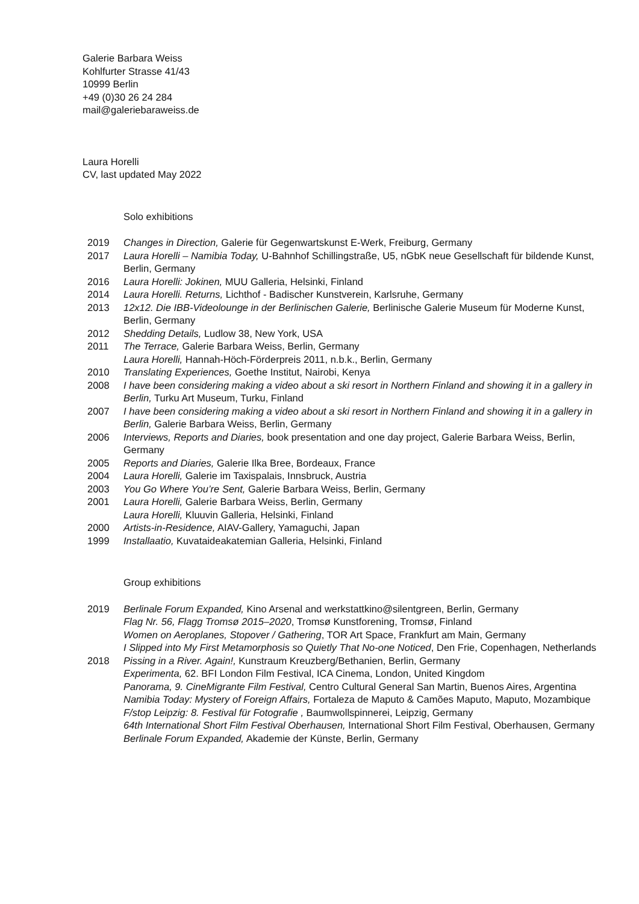Galerie Barbara Weiss
Kohlfurter Strasse 41/43
10999 Berlin
+49 (0)30 26 24 284
mail@galeriebaraweiss.de
Laura Horelli
CV, last updated May 2022
Solo exhibitions
2019 Changes in Direction, Galerie für Gegenwartskunst E-Werk, Freiburg, Germany
2017 Laura Horelli – Namibia Today, U-Bahnhof Schillingstraße, U5, nGbK neue Gesellschaft für bildende Kunst, Berlin, Germany
2016 Laura Horelli: Jokinen, MUU Galleria, Helsinki, Finland
2014 Laura Horelli. Returns, Lichthof - Badischer Kunstverein, Karlsruhe, Germany
2013 12x12. Die IBB-Videolounge in der Berlinischen Galerie, Berlinische Galerie Museum für Moderne Kunst, Berlin, Germany
2012 Shedding Details, Ludlow 38, New York, USA
2011 The Terrace, Galerie Barbara Weiss, Berlin, Germany
Laura Horelli, Hannah-Höch-Förderpreis 2011, n.b.k., Berlin, Germany
2010 Translating Experiences, Goethe Institut, Nairobi, Kenya
2008 I have been considering making a video about a ski resort in Northern Finland and showing it in a gallery in Berlin, Turku Art Museum, Turku, Finland
2007 I have been considering making a video about a ski resort in Northern Finland and showing it in a gallery in Berlin, Galerie Barbara Weiss, Berlin, Germany
2006 Interviews, Reports and Diaries, book presentation and one day project, Galerie Barbara Weiss, Berlin, Germany
2005 Reports and Diaries, Galerie Ilka Bree, Bordeaux, France
2004 Laura Horelli, Galerie im Taxispalais, Innsbruck, Austria
2003 You Go Where You’re Sent, Galerie Barbara Weiss, Berlin, Germany
2001 Laura Horelli, Galerie Barbara Weiss, Berlin, Germany
Laura Horelli, Kluuvin Galleria, Helsinki, Finland
2000 Artists-in-Residence, AIAV-Gallery, Yamaguchi, Japan
1999 Installaatio, Kuvataideakatemian Galleria, Helsinki, Finland
Group exhibitions
2019 Berlinale Forum Expanded, Kino Arsenal and werkstattkino@silentgreen, Berlin, Germany
Flag Nr. 56, Flagg Tromsø 2015–2020, Tromsø Kunstforening, Tromsø, Finland
Women on Aeroplanes, Stopover / Gathering, TOR Art Space, Frankfurt am Main, Germany
I Slipped into My First Metamorphosis so Quietly That No-one Noticed, Den Frie, Copenhagen, Netherlands
2018 Pissing in a River. Again!, Kunstraum Kreuzberg/Bethanien, Berlin, Germany
Experimenta, 62. BFI London Film Festival, ICA Cinema, London, United Kingdom
Panorama, 9. CineMigrante Film Festival, Centro Cultural General San Martin, Buenos Aires, Argentina
Namibia Today: Mystery of Foreign Affairs, Fortaleza de Maputo & Camões Maputo, Maputo, Mozambique
F/stop Leipzig: 8. Festival für Fotografie , Baumwollspinnerei, Leipzig, Germany
64th International Short Film Festival Oberhausen, International Short Film Festival, Oberhausen, Germany
Berlinale Forum Expanded, Akademie der Künste, Berlin, Germany